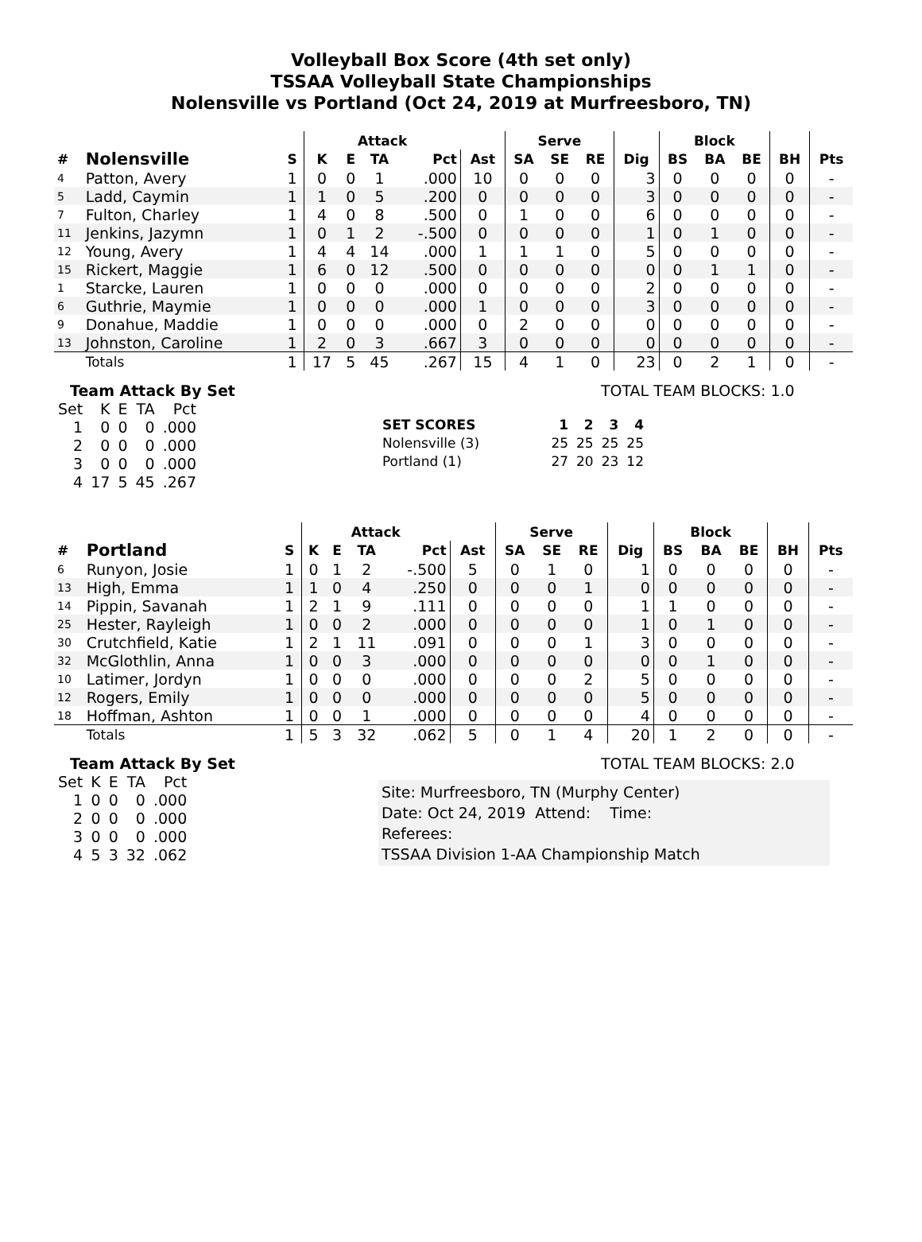Volleyball Box Score (4th set only)
TSSAA Volleyball State Championships
Nolensville vs Portland (Oct 24, 2019 at Murfreesboro, TN)
| | | | Attack | | | | | Serve | | | | Block | | | | |
| --- | --- | --- | --- | --- | --- | --- | --- | --- | --- | --- | --- | --- | --- | --- | --- | --- |
| # | Nolensville | S | K | E | TA | Pct | Ast | SA | SE | RE | Dig | BS | BA | BE | BH | Pts |
| 4 | Patton, Avery | 1 | 0 | 0 | 1 | .000 | 10 | 0 | 0 | 0 | 3 | 0 | 0 | 0 | 0 | - |
| 5 | Ladd, Caymin | 1 | 1 | 0 | 5 | .200 | 0 | 0 | 0 | 0 | 3 | 0 | 0 | 0 | 0 | - |
| 7 | Fulton, Charley | 1 | 4 | 0 | 8 | .500 | 0 | 1 | 0 | 0 | 6 | 0 | 0 | 0 | 0 | - |
| 11 | Jenkins, Jazymn | 1 | 0 | 1 | 2 | -.500 | 0 | 0 | 0 | 0 | 1 | 0 | 1 | 0 | 0 | - |
| 12 | Young, Avery | 1 | 4 | 4 | 14 | .000 | 1 | 1 | 1 | 0 | 5 | 0 | 0 | 0 | 0 | - |
| 15 | Rickert, Maggie | 1 | 6 | 0 | 12 | .500 | 0 | 0 | 0 | 0 | 0 | 0 | 1 | 1 | 0 | - |
| 1 | Starcke, Lauren | 1 | 0 | 0 | 0 | .000 | 0 | 0 | 0 | 0 | 2 | 0 | 0 | 0 | 0 | - |
| 6 | Guthrie, Maymie | 1 | 0 | 0 | 0 | .000 | 1 | 0 | 0 | 0 | 3 | 0 | 0 | 0 | 0 | - |
| 9 | Donahue, Maddie | 1 | 0 | 0 | 0 | .000 | 0 | 2 | 0 | 0 | 0 | 0 | 0 | 0 | 0 | - |
| 13 | Johnston, Caroline | 1 | 2 | 0 | 3 | .667 | 3 | 0 | 0 | 0 | 0 | 0 | 0 | 0 | 0 | - |
| | Totals | 1 | 17 | 5 | 45 | .267 | 15 | 4 | 1 | 0 | 23 | 0 | 2 | 1 | 0 | - |
Team Attack By Set
| Set | K | E | TA | Pct |
| --- | --- | --- | --- | --- |
| 1 | 0 | 0 | 0 | .000 |
| 2 | 0 | 0 | 0 | .000 |
| 3 | 0 | 0 | 0 | .000 |
| 4 | 17 | 5 | 45 | .267 |
TOTAL TEAM BLOCKS: 1.0
| SET SCORES | 1 | 2 | 3 | 4 |
| --- | --- | --- | --- | --- |
| Nolensville (3) | 25 | 25 | 25 | 25 |
| Portland (1) | 27 | 20 | 23 | 12 |
| | | | Attack | | | | | Serve | | | | Block | | | | |
| --- | --- | --- | --- | --- | --- | --- | --- | --- | --- | --- | --- | --- | --- | --- | --- | --- |
| # | Portland | S | K | E | TA | Pct | Ast | SA | SE | RE | Dig | BS | BA | BE | BH | Pts |
| 6 | Runyon, Josie | 1 | 0 | 1 | 2 | -.500 | 5 | 0 | 1 | 0 | 1 | 0 | 0 | 0 | 0 | - |
| 13 | High, Emma | 1 | 1 | 0 | 4 | .250 | 0 | 0 | 0 | 1 | 0 | 0 | 0 | 0 | 0 | - |
| 14 | Pippin, Savanah | 1 | 2 | 1 | 9 | .111 | 0 | 0 | 0 | 0 | 1 | 1 | 0 | 0 | 0 | - |
| 25 | Hester, Rayleigh | 1 | 0 | 0 | 2 | .000 | 0 | 0 | 0 | 0 | 1 | 0 | 1 | 0 | 0 | - |
| 30 | Crutchfield, Katie | 1 | 2 | 1 | 11 | .091 | 0 | 0 | 0 | 1 | 3 | 0 | 0 | 0 | 0 | - |
| 32 | McGlothlin, Anna | 1 | 0 | 0 | 3 | .000 | 0 | 0 | 0 | 0 | 0 | 0 | 1 | 0 | 0 | - |
| 10 | Latimer, Jordyn | 1 | 0 | 0 | 0 | .000 | 0 | 0 | 0 | 2 | 5 | 0 | 0 | 0 | 0 | - |
| 12 | Rogers, Emily | 1 | 0 | 0 | 0 | .000 | 0 | 0 | 0 | 0 | 5 | 0 | 0 | 0 | 0 | - |
| 18 | Hoffman, Ashton | 1 | 0 | 0 | 1 | .000 | 0 | 0 | 0 | 0 | 4 | 0 | 0 | 0 | 0 | - |
| | Totals | 1 | 5 | 3 | 32 | .062 | 5 | 0 | 1 | 4 | 20 | 1 | 2 | 0 | 0 | - |
Team Attack By Set
| Set | K | E | TA | Pct |
| --- | --- | --- | --- | --- |
| 1 | 0 | 0 | 0 | .000 |
| 2 | 0 | 0 | 0 | .000 |
| 3 | 0 | 0 | 0 | .000 |
| 4 | 5 | 3 | 32 | .062 |
TOTAL TEAM BLOCKS: 2.0
Site: Murfreesboro, TN (Murphy Center)
Date: Oct 24, 2019 Attend: Time:
Referees:
TSSAA Division 1-AA Championship Match